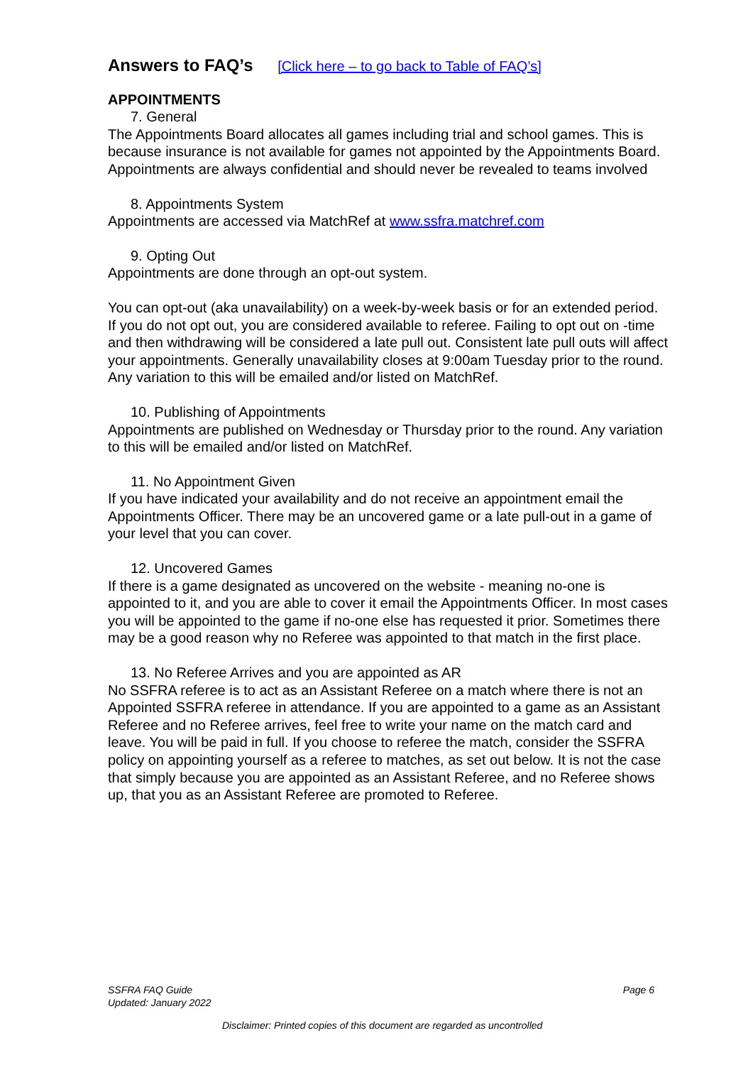Answers to FAQ’s [Click here – to go back to Table of FAQ’s]
APPOINTMENTS
7. General
The Appointments Board allocates all games including trial and school games. This is because insurance is not available for games not appointed by the Appointments Board. Appointments are always confidential and should never be revealed to teams involved
8. Appointments System
Appointments are accessed via MatchRef at www.ssfra.matchref.com
9. Opting Out
Appointments are done through an opt-out system.
You can opt-out (aka unavailability) on a week-by-week basis or for an extended period. If you do not opt out, you are considered available to referee. Failing to opt out on -time and then withdrawing will be considered a late pull out. Consistent late pull outs will affect your appointments. Generally unavailability closes at 9:00am Tuesday prior to the round. Any variation to this will be emailed and/or listed on MatchRef.
10. Publishing of Appointments
Appointments are published on Wednesday or Thursday prior to the round. Any variation to this will be emailed and/or listed on MatchRef.
11. No Appointment Given
If you have indicated your availability and do not receive an appointment email the Appointments Officer. There may be an uncovered game or a late pull-out in a game of your level that you can cover.
12. Uncovered Games
If there is a game designated as uncovered on the website - meaning no-one is appointed to it, and you are able to cover it email the Appointments Officer. In most cases you will be appointed to the game if no-one else has requested it prior. Sometimes there may be a good reason why no Referee was appointed to that match in the first place.
13. No Referee Arrives and you are appointed as AR
No SSFRA referee is to act as an Assistant Referee on a match where there is not an Appointed SSFRA referee in attendance. If you are appointed to a game as an Assistant Referee and no Referee arrives, feel free to write your name on the match card and leave. You will be paid in full. If you choose to referee the match, consider the SSFRA policy on appointing yourself as a referee to matches, as set out below. It is not the case that simply because you are appointed as an Assistant Referee, and no Referee shows up, that you as an Assistant Referee are promoted to Referee.
Page 6
SSFRA FAQ Guide
Updated: January 2022
Disclaimer: Printed copies of this document are regarded as uncontrolled